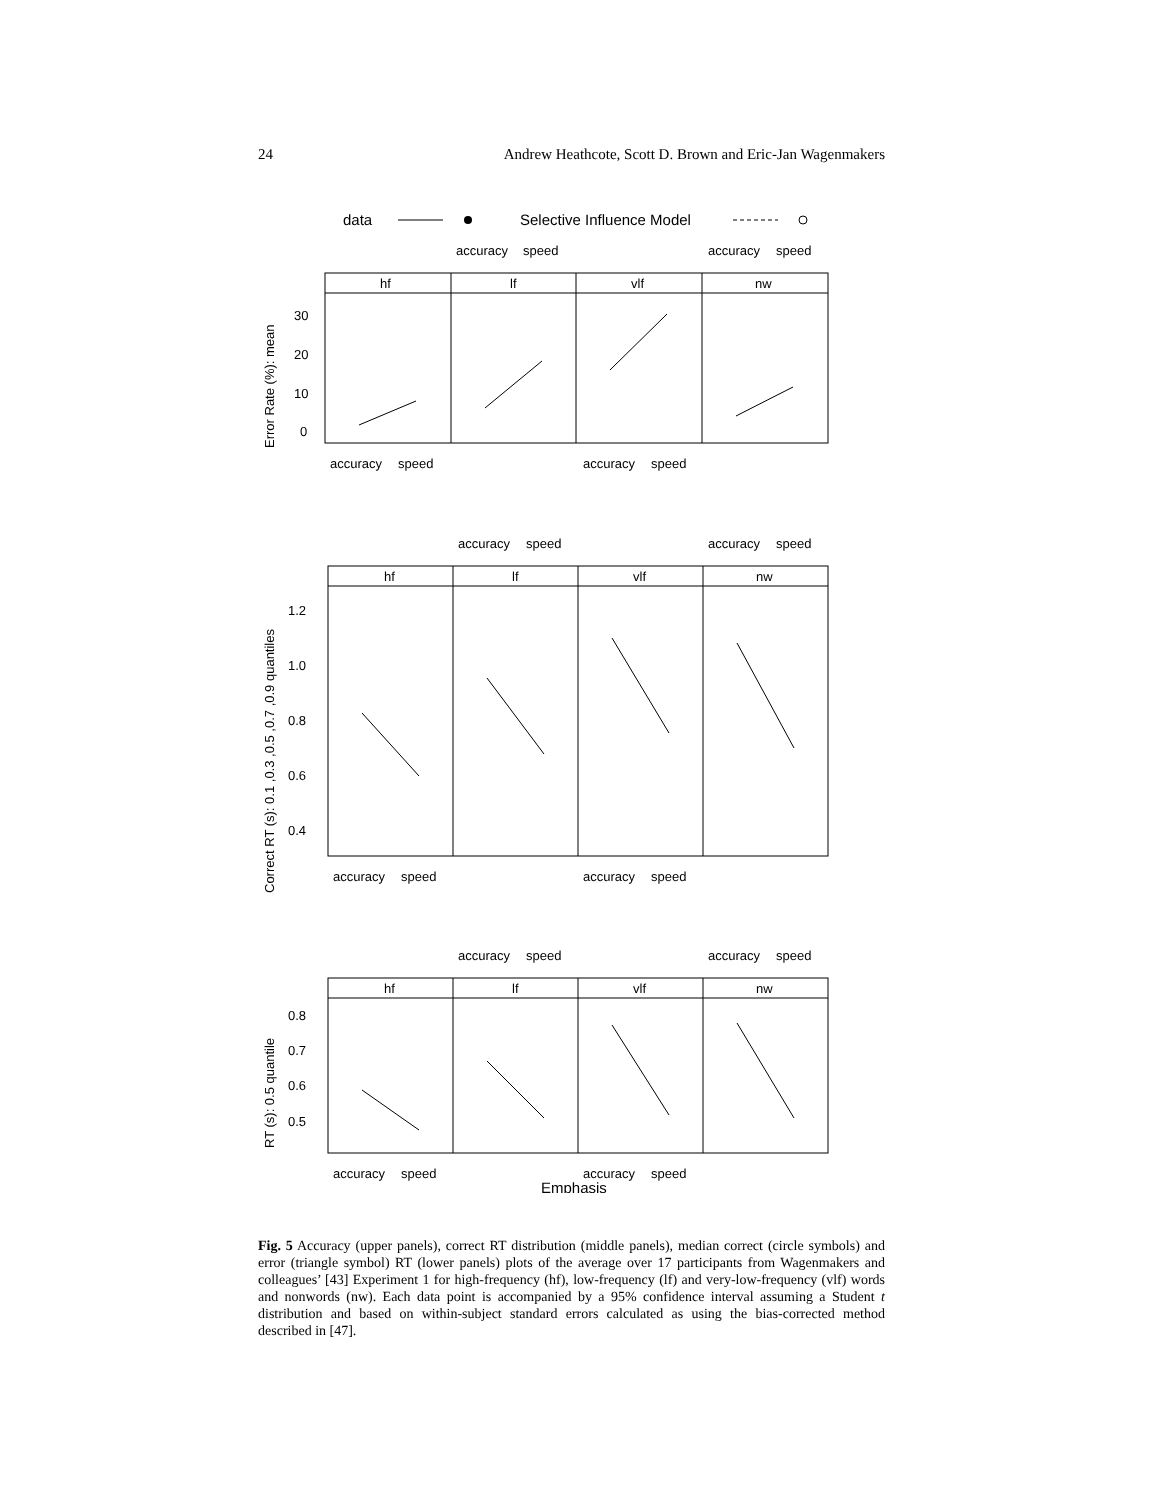24 Andrew Heathcote, Scott D. Brown and Eric-Jan Wagenmakers
data
Selective Influence Model
accuracy
speed
accuracy
speed
hf
lf
vlf
nw
30
20
10
0
Error Rate (%): mean
accuracy
speed
accuracy
speed
accuracy
speed
accuracy
speed
hf
lf
vlf
nw
1.2
1.0
0.8
0.6
0.4
Correct RT (s): 0.1 ,0.3 ,0.5 ,0.7 ,0.9 quantiles
accuracy
speed
accuracy
speed
accuracy
speed
accuracy
speed
hf
lf
vlf
nw
0.8
0.7
0.6
0.5
RT (s): 0.5 quantile
accuracy
speed
accuracy
speed
Emphasis
Fig. 5 Accuracy (upper panels), correct RT distribution (middle panels), median correct (circle symbols) and error (triangle symbol) RT (lower panels) plots of the average over 17 participants from Wagenmakers and colleagues’ [43] Experiment 1 for high-frequency (hf), low-frequency (lf) and very-low-frequency (vlf) words and nonwords (nw). Each data point is accompanied by a 95% confidence interval assuming a Student t distribution and based on within-subject standard errors calculated as using the bias-corrected method described in [47].